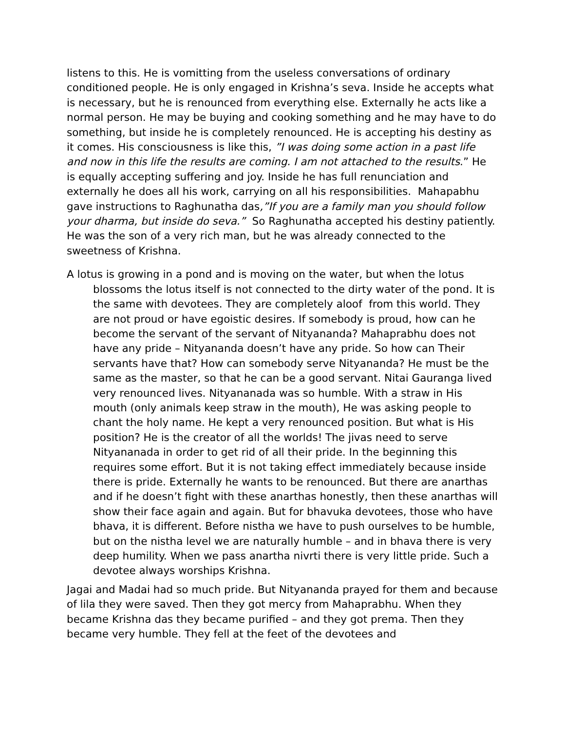listens to this. He is vomitting from the useless conversations of ordinary conditioned people. He is only engaged in Krishna’s seva. Inside he accepts what is necessary, but he is renounced from everything else. Externally he acts like a normal person. He may be buying and cooking something and he may have to do something, but inside he is completely renounced. He is accepting his destiny as it comes. His consciousness is like this, ”I was doing some action in a past life and now in this life the results are coming. I am not attached to the results.” He is equally accepting suffering and joy. Inside he has full renunciation and externally he does all his work, carrying on all his responsibilities. Mahapabhu gave instructions to Raghunatha das,”If you are a family man you should follow your dharma, but inside do seva.” So Raghunatha accepted his destiny patiently. He was the son of a very rich man, but he was already connected to the sweetness of Krishna.
A lotus is growing in a pond and is moving on the water, but when the lotus blossoms the lotus itself is not connected to the dirty water of the pond. It is the same with devotees. They are completely aloof from this world. They are not proud or have egoistic desires. If somebody is proud, how can he become the servant of the servant of Nityananda? Mahaprabhu does not have any pride – Nityananda doesn’t have any pride. So how can Their servants have that? How can somebody serve Nityananda? He must be the same as the master, so that he can be a good servant. Nitai Gauranga lived very renounced lives. Nityananada was so humble. With a straw in His mouth (only animals keep straw in the mouth), He was asking people to chant the holy name. He kept a very renounced position. But what is His position? He is the creator of all the worlds! The jivas need to serve Nityananada in order to get rid of all their pride. In the beginning this requires some effort. But it is not taking effect immediately because inside there is pride. Externally he wants to be renounced. But there are anarthas and if he doesn’t fight with these anarthas honestly, then these anarthas will show their face again and again. But for bhavuka devotees, those who have bhava, it is different. Before nistha we have to push ourselves to be humble, but on the nistha level we are naturally humble – and in bhava there is very deep humility. When we pass anartha nivrti there is very little pride. Such a devotee always worships Krishna.
Jagai and Madai had so much pride. But Nityananda prayed for them and because of lila they were saved. Then they got mercy from Mahaprabhu. When they became Krishna das they became purified – and they got prema. Then they became very humble. They fell at the feet of the devotees and